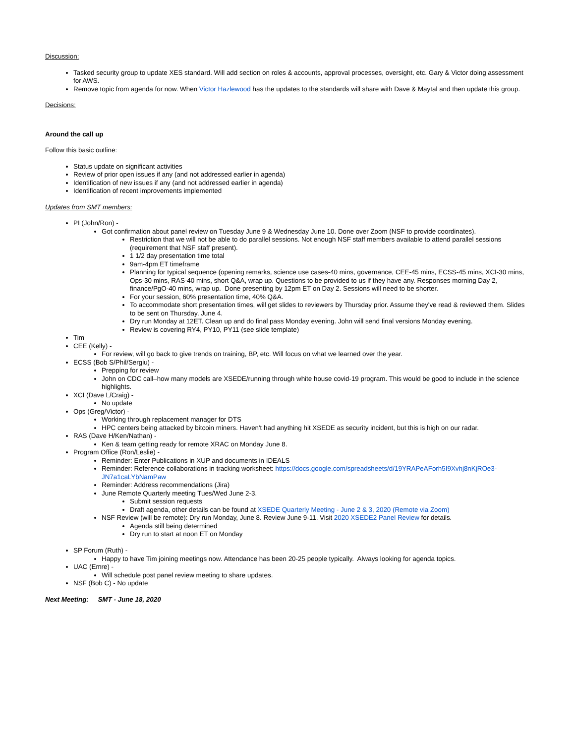Discussion:
Tasked security group to update XES standard. Will add section on roles & accounts, approval processes, oversight, etc. Gary & Victor doing assessment for AWS.
Remove topic from agenda for now. When Victor Hazlewood has the updates to the standards will share with Dave & Maytal and then update this group.
Decisions:
Around the call up
Follow this basic outline:
Status update on significant activities
Review of prior open issues if any (and not addressed earlier in agenda)
Identification of new issues if any (and not addressed earlier in agenda)
Identification of recent improvements implemented
Updates from SMT members:
PI (John/Ron) -
Got confirmation about panel review on Tuesday June 9 & Wednesday June 10. Done over Zoom (NSF to provide coordinates).
Restriction that we will not be able to do parallel sessions. Not enough NSF staff members available to attend parallel sessions (requirement that NSF staff present).
1 1/2 day presentation time total
9am-4pm ET timeframe
Planning for typical sequence (opening remarks, science use cases-40 mins, governance, CEE-45 mins, ECSS-45 mins, XCI-30 mins, Ops-30 mins, RAS-40 mins, short Q&A, wrap up. Questions to be provided to us if they have any. Responses morning Day 2, finance/PgO-40 mins, wrap up. Done presenting by 12pm ET on Day 2. Sessions will need to be shorter.
For your session, 60% presentation time, 40% Q&A.
To accommodate short presentation times, will get slides to reviewers by Thursday prior. Assume they've read & reviewed them. Slides to be sent on Thursday, June 4.
Dry run Monday at 12ET. Clean up and do final pass Monday evening. John will send final versions Monday evening.
Review is covering RY4, PY10, PY11 (see slide template)
Tim
CEE (Kelly) -
For review, will go back to give trends on training, BP, etc. Will focus on what we learned over the year.
ECSS (Bob S/Phil/Sergiu) -
Prepping for review
John on CDC call–how many models are XSEDE/running through white house covid-19 program. This would be good to include in the science highlights.
XCI (Dave L/Craig) -
No update
Ops (Greg/Victor) -
Working through replacement manager for DTS
HPC centers being attacked by bitcoin miners. Haven't had anything hit XSEDE as security incident, but this is high on our radar.
RAS (Dave H/Ken/Nathan) -
Ken & team getting ready for remote XRAC on Monday June 8.
Program Office (Ron/Leslie) -
Reminder: Enter Publications in XUP and documents in IDEALS
Reminder: Reference collaborations in tracking worksheet: https://docs.google.com/spreadsheets/d/19YRAPeAForh5I9Xvhj8nKjROe3-JN7a1caLYbNamPaw
Reminder: Address recommendations (Jira)
June Remote Quarterly meeting Tues/Wed June 2-3.
Submit session requests
Draft agenda, other details can be found at XSEDE Quarterly Meeting - June 2 & 3, 2020 (Remote via Zoom)
NSF Review (will be remote): Dry run Monday, June 8. Review June 9-11. Visit 2020 XSEDE2 Panel Review for details.
Agenda still being determined
Dry run to start at noon ET on Monday
SP Forum (Ruth) -
Happy to have Tim joining meetings now. Attendance has been 20-25 people typically. Always looking for agenda topics.
UAC (Emre) -
Will schedule post panel review meeting to share updates.
NSF (Bob C) - No update
Next Meeting: SMT - June 18, 2020